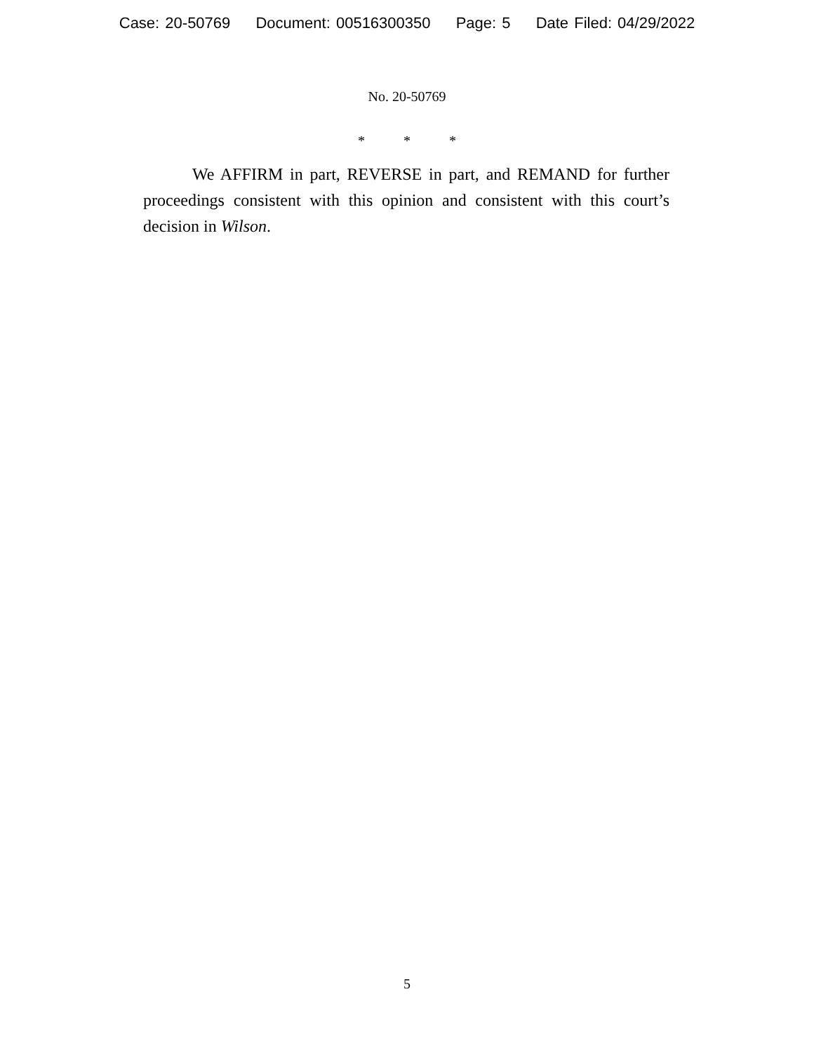Case: 20-50769 Document: 00516300350 Page: 5 Date Filed: 04/29/2022
No. 20-50769
* * *
We AFFIRM in part, REVERSE in part, and REMAND for further proceedings consistent with this opinion and consistent with this court’s decision in Wilson.
5